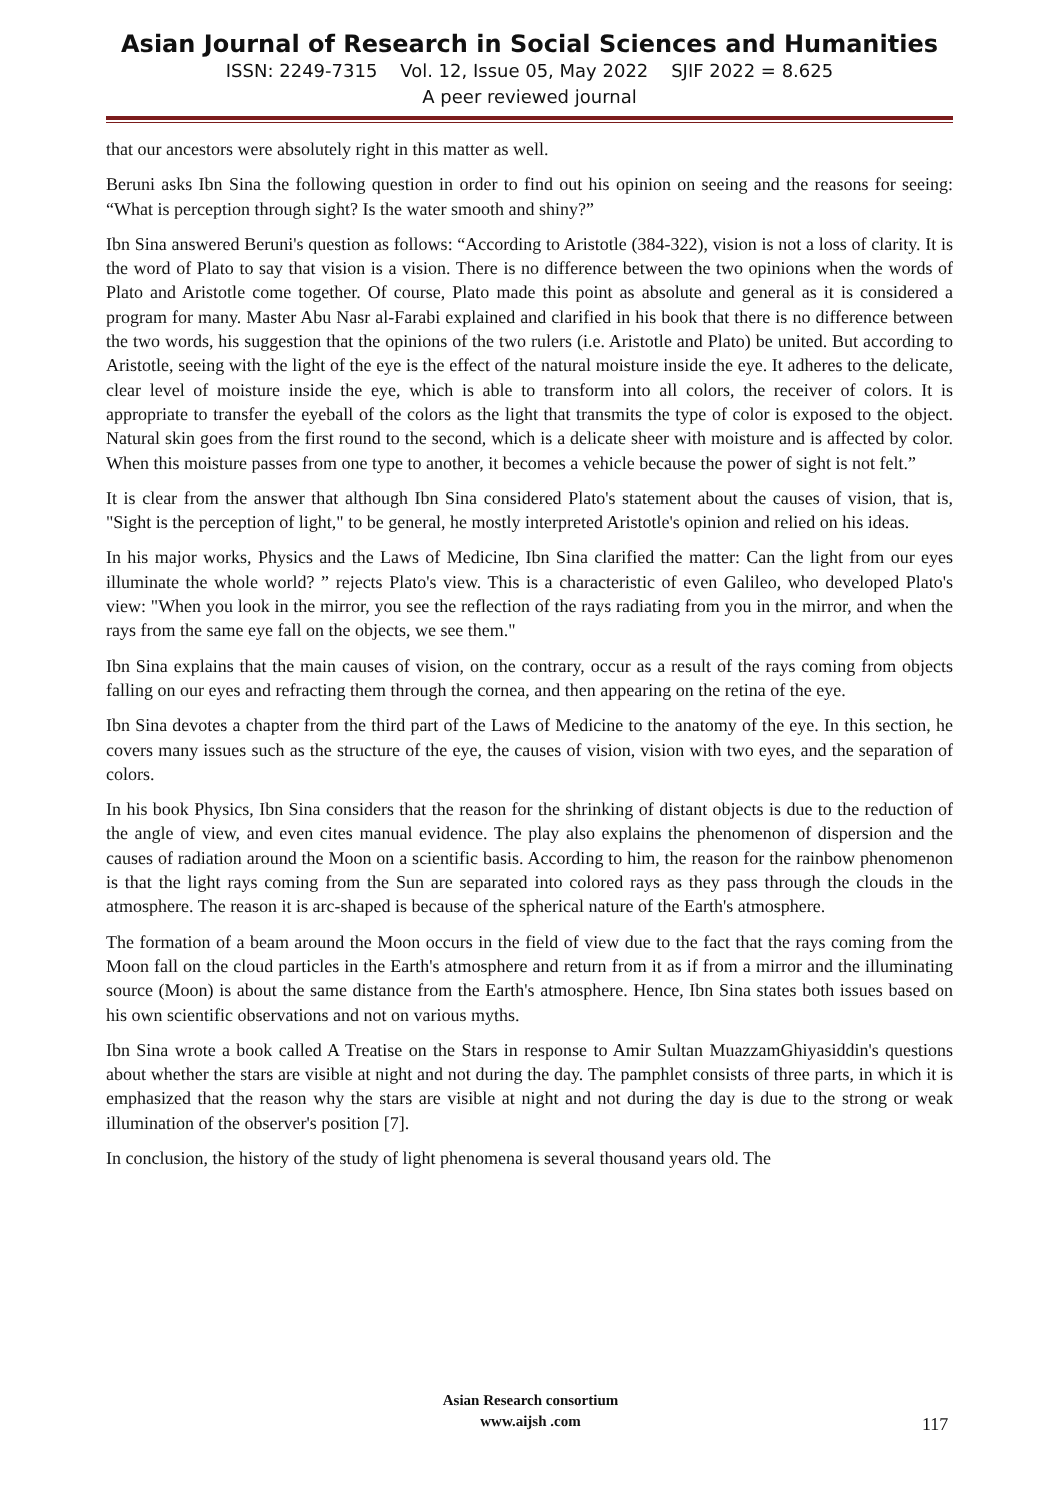Asian Journal of Research in Social Sciences and Humanities
ISSN: 2249-7315 Vol. 12, Issue 05, May 2022 SJIF 2022 = 8.625
A peer reviewed journal
that our ancestors were absolutely right in this matter as well.
Beruni asks Ibn Sina the following question in order to find out his opinion on seeing and the reasons for seeing: “What is perception through sight? Is the water smooth and shiny?”
Ibn Sina answered Beruni's question as follows: “According to Aristotle (384-322), vision is not a loss of clarity. It is the word of Plato to say that vision is a vision. There is no difference between the two opinions when the words of Plato and Aristotle come together. Of course, Plato made this point as absolute and general as it is considered a program for many. Master Abu Nasr al-Farabi explained and clarified in his book that there is no difference between the two words, his suggestion that the opinions of the two rulers (i.e. Aristotle and Plato) be united. But according to Aristotle, seeing with the light of the eye is the effect of the natural moisture inside the eye. It adheres to the delicate, clear level of moisture inside the eye, which is able to transform into all colors, the receiver of colors. It is appropriate to transfer the eyeball of the colors as the light that transmits the type of color is exposed to the object. Natural skin goes from the first round to the second, which is a delicate sheer with moisture and is affected by color. When this moisture passes from one type to another, it becomes a vehicle because the power of sight is not felt.”
It is clear from the answer that although Ibn Sina considered Plato's statement about the causes of vision, that is, "Sight is the perception of light," to be general, he mostly interpreted Aristotle's opinion and relied on his ideas.
In his major works, Physics and the Laws of Medicine, Ibn Sina clarified the matter: Can the light from our eyes illuminate the whole world? ” rejects Plato's view. This is a characteristic of even Galileo, who developed Plato's view: "When you look in the mirror, you see the reflection of the rays radiating from you in the mirror, and when the rays from the same eye fall on the objects, we see them."
Ibn Sina explains that the main causes of vision, on the contrary, occur as a result of the rays coming from objects falling on our eyes and refracting them through the cornea, and then appearing on the retina of the eye.
Ibn Sina devotes a chapter from the third part of the Laws of Medicine to the anatomy of the eye. In this section, he covers many issues such as the structure of the eye, the causes of vision, vision with two eyes, and the separation of colors.
In his book Physics, Ibn Sina considers that the reason for the shrinking of distant objects is due to the reduction of the angle of view, and even cites manual evidence. The play also explains the phenomenon of dispersion and the causes of radiation around the Moon on a scientific basis. According to him, the reason for the rainbow phenomenon is that the light rays coming from the Sun are separated into colored rays as they pass through the clouds in the atmosphere. The reason it is arc-shaped is because of the spherical nature of the Earth's atmosphere.
The formation of a beam around the Moon occurs in the field of view due to the fact that the rays coming from the Moon fall on the cloud particles in the Earth's atmosphere and return from it as if from a mirror and the illuminating source (Moon) is about the same distance from the Earth's atmosphere. Hence, Ibn Sina states both issues based on his own scientific observations and not on various myths.
Ibn Sina wrote a book called A Treatise on the Stars in response to Amir Sultan MuazzamGhiyasiddin's questions about whether the stars are visible at night and not during the day. The pamphlet consists of three parts, in which it is emphasized that the reason why the stars are visible at night and not during the day is due to the strong or weak illumination of the observer's position [7].
In conclusion, the history of the study of light phenomena is several thousand years old. The
Asian Research consortium
www.aijsh .com
117